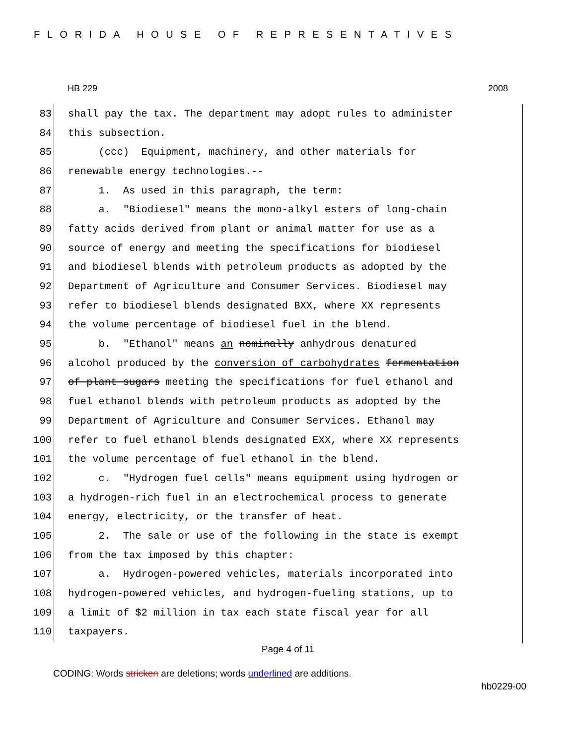FLORIDA HOUSE OF REPRESENTATIVES
HB 229 2008
83 shall pay the tax. The department may adopt rules to administer
84 this subsection.
85 (ccc) Equipment, machinery, and other materials for
86 renewable energy technologies.--
87 1. As used in this paragraph, the term:
88 a. "Biodiesel" means the mono-alkyl esters of long-chain
89 fatty acids derived from plant or animal matter for use as a
90 source of energy and meeting the specifications for biodiesel
91 and biodiesel blends with petroleum products as adopted by the
92 Department of Agriculture and Consumer Services. Biodiesel may
93 refer to biodiesel blends designated BXX, where XX represents
94 the volume percentage of biodiesel fuel in the blend.
95 b. "Ethanol" means an nominally anhydrous denatured
96 alcohol produced by the conversion of carbohydrates fermentation
97 of plant sugars meeting the specifications for fuel ethanol and
98 fuel ethanol blends with petroleum products as adopted by the
99 Department of Agriculture and Consumer Services. Ethanol may
100 refer to fuel ethanol blends designated EXX, where XX represents
101 the volume percentage of fuel ethanol in the blend.
102 c. "Hydrogen fuel cells" means equipment using hydrogen or
103 a hydrogen-rich fuel in an electrochemical process to generate
104 energy, electricity, or the transfer of heat.
105 2. The sale or use of the following in the state is exempt
106 from the tax imposed by this chapter:
107 a. Hydrogen-powered vehicles, materials incorporated into
108 hydrogen-powered vehicles, and hydrogen-fueling stations, up to
109 a limit of $2 million in tax each state fiscal year for all
110 taxpayers.
Page 4 of 11
CODING: Words stricken are deletions; words underlined are additions.
hb0229-00